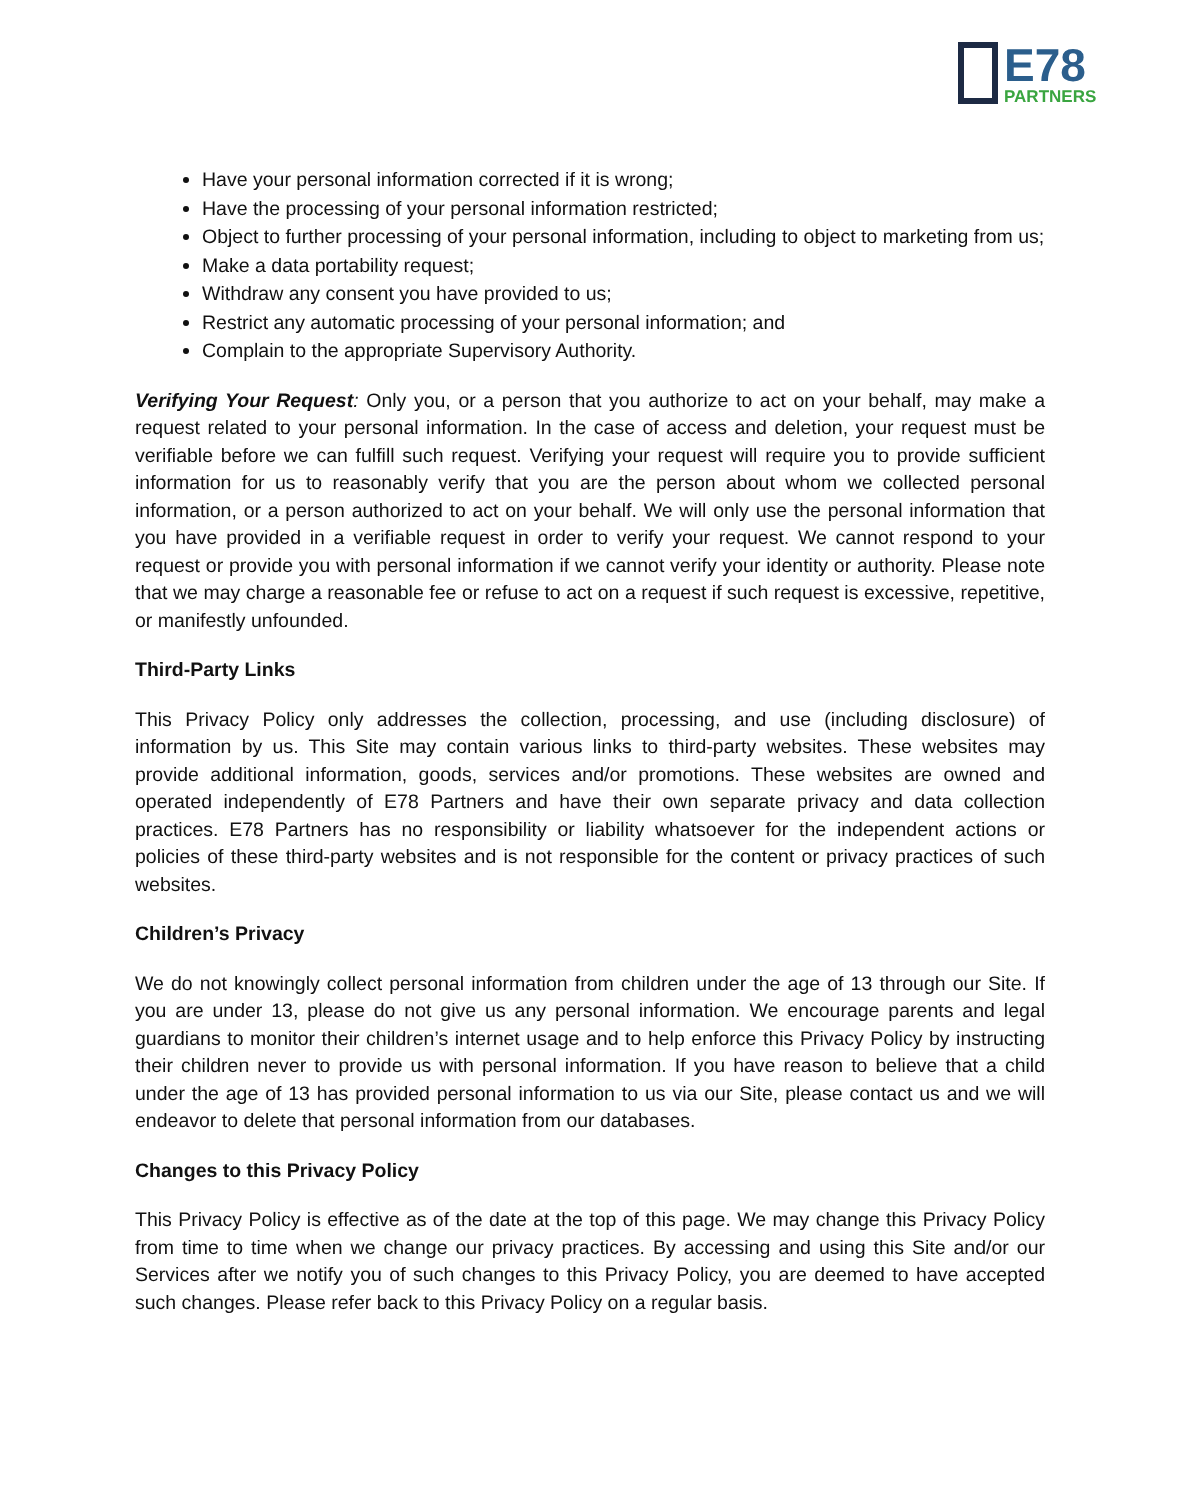E78
PARTNERS
Have your personal information corrected if it is wrong;
Have the processing of your personal information restricted;
Object to further processing of your personal information, including to object to marketing from us;
Make a data portability request;
Withdraw any consent you have provided to us;
Restrict any automatic processing of your personal information; and
Complain to the appropriate Supervisory Authority.
Verifying Your Request: Only you, or a person that you authorize to act on your behalf, may make a request related to your personal information. In the case of access and deletion, your request must be verifiable before we can fulfill such request. Verifying your request will require you to provide sufficient information for us to reasonably verify that you are the person about whom we collected personal information, or a person authorized to act on your behalf. We will only use the personal information that you have provided in a verifiable request in order to verify your request. We cannot respond to your request or provide you with personal information if we cannot verify your identity or authority. Please note that we may charge a reasonable fee or refuse to act on a request if such request is excessive, repetitive, or manifestly unfounded.
Third-Party Links
This Privacy Policy only addresses the collection, processing, and use (including disclosure) of information by us. This Site may contain various links to third-party websites. These websites may provide additional information, goods, services and/or promotions. These websites are owned and operated independently of E78 Partners and have their own separate privacy and data collection practices. E78 Partners has no responsibility or liability whatsoever for the independent actions or policies of these third-party websites and is not responsible for the content or privacy practices of such websites.
Children’s Privacy
We do not knowingly collect personal information from children under the age of 13 through our Site. If you are under 13, please do not give us any personal information. We encourage parents and legal guardians to monitor their children’s internet usage and to help enforce this Privacy Policy by instructing their children never to provide us with personal information. If you have reason to believe that a child under the age of 13 has provided personal information to us via our Site, please contact us and we will endeavor to delete that personal information from our databases.
Changes to this Privacy Policy
This Privacy Policy is effective as of the date at the top of this page. We may change this Privacy Policy from time to time when we change our privacy practices. By accessing and using this Site and/or our Services after we notify you of such changes to this Privacy Policy, you are deemed to have accepted such changes. Please refer back to this Privacy Policy on a regular basis.